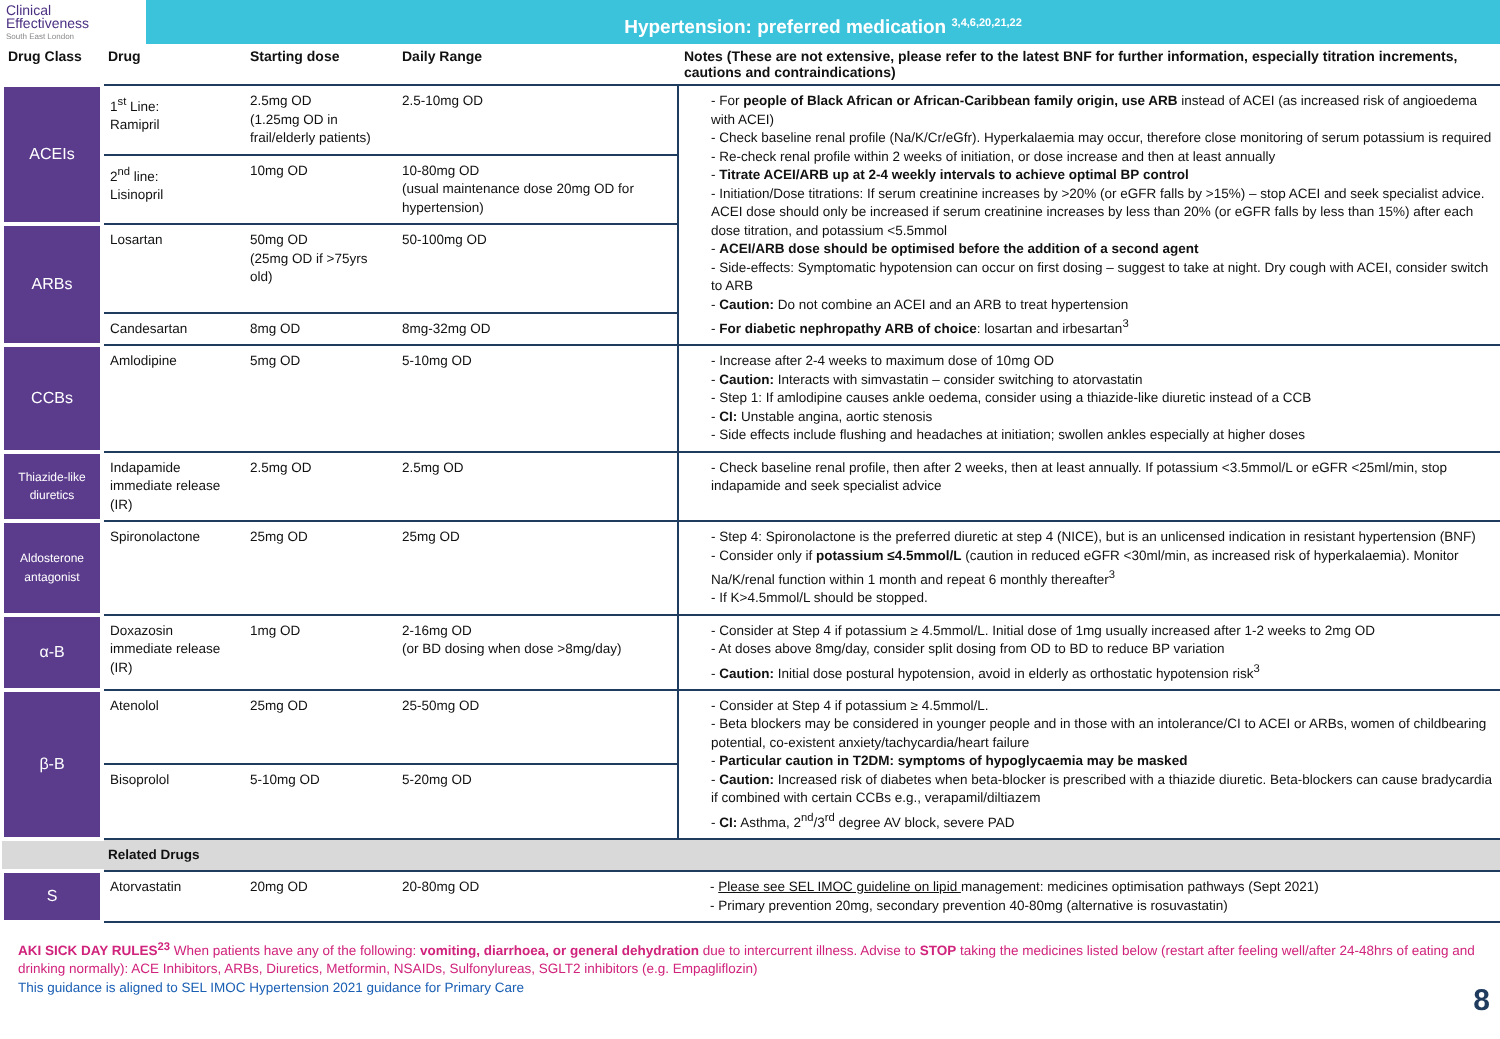Clinical
Effectiveness
South East London
Hypertension: preferred medication <sup>3,4,6,20,21,22</sup>
| Drug Class | Drug | Starting dose | Daily Range | Notes (These are not extensive, please refer to the latest BNF for further information, especially titration increments, cautions and contraindications) |
| --- | --- | --- | --- | --- |
| ACEIs | 1<sup>st</sup> Line: Ramipril | 2.5mg OD (1.25mg OD in frail/elderly patients) | 2.5-10mg OD | - For people of Black African or African-Caribbean family origin, use ARB instead of ACEI (as increased risk of angioedema with ACEI) - Check baseline renal profile (Na/K/Cr/eGfr). Hyperkalaemia may occur, therefore close monitoring of serum potassium is required - Re-check renal profile within 2 weeks of initiation, or dose increase and then at least annually - Titrate ACEI/ARB up at 2-4 weekly intervals to achieve optimal BP control - Initiation/Dose titrations: If serum creatinine increases by >20% (or eGFR falls by >15%) – stop ACEI and seek specialist advice. ACEI dose should only be increased if serum creatinine increases by less than 20% (or eGFR falls by less than 15%) after each dose titration, and potassium <5.5mmol - ACEI/ARB dose should be optimised before the addition of a second agent - Side-effects: Symptomatic hypotension can occur on first dosing – suggest to take at night. Dry cough with ACEI, consider switch to ARB - Caution: Do not combine an ACEI and an ARB to treat hypertension - For diabetic nephropathy ARB of choice : losartan and irbesartan<sup>3</sup> |
| | 2<sup>nd</sup> line: Lisinopril | 10mg OD | 10-80mg OD (usual maintenance dose 20mg OD for hypertension) | |
| ARBs | Losartan | 50mg OD (25mg OD if >75yrs old) | 50-100mg OD | |
| | Candesartan | 8mg OD | 8mg-32mg OD | |
| CCBs | Amlodipine | 5mg OD | 5-10mg OD | - Increase after 2-4 weeks to maximum dose of 10mg OD - Caution: Interacts with simvastatin – consider switching to atorvastatin - Step 1: If amlodipine causes ankle oedema, consider using a thiazide-like diuretic instead of a CCB - CI: Unstable angina, aortic stenosis - Side effects include flushing and headaches at initiation; swollen ankles especially at higher doses |
| Thiazide-like diuretics | Indapamide immediate release (IR) | 2.5mg OD | 2.5mg OD | - Check baseline renal profile, then after 2 weeks, then at least annually. If potassium <3.5mmol/L or eGFR <25ml/min, stop indapamide and seek specialist advice |
| Aldosterone antagonist | Spironolactone | 25mg OD | 25mg OD | - Step 4: Spironolactone is the preferred diuretic at step 4 (NICE), but is an unlicensed indication in resistant hypertension (BNF) - Consider only if potassium ≤4.5mmol/L (caution in reduced eGFR <30ml/min, as increased risk of hyperkalaemia). Monitor Na/K/renal function within 1 month and repeat 6 monthly thereafter<sup>3</sup> - If K>4.5mmol/L should be stopped. |
| α-B | Doxazosin immediate release (IR) | 1mg OD | 2-16mg OD (or BD dosing when dose >8mg/day) | - Consider at Step 4 if potassium ≥ 4.5mmol/L. Initial dose of 1mg usually increased after 1-2 weeks to 2mg OD - At doses above 8mg/day, consider split dosing from OD to BD to reduce BP variation - Caution: Initial dose postural hypotension, avoid in elderly as orthostatic hypotension risk<sup>3</sup> |
| β-B | Atenolol | 25mg OD | 25-50mg OD | - Consider at Step 4 if potassium ≥ 4.5mmol/L. - Beta blockers may be considered in younger people and in those with an intolerance/CI to ACEI or ARBs, women of childbearing potential, co-existent anxiety/tachycardia/heart failure - Particular caution in T2DM: symptoms of hypoglycaemia may be masked - Caution: Increased risk of diabetes when beta-blocker is prescribed with a thiazide diuretic. Beta-blockers can cause bradycardia if combined with certain CCBs e.g., verapamil/diltiazem - CI: Asthma, 2<sup>nd</sup>/3<sup>rd</sup> degree AV block, severe PAD |
| | Bisoprolol | 5-10mg OD | 5-20mg OD | |
| | Related Drugs | | | |
| S | Atorvastatin | 20mg OD | 20-80mg OD | - Please see SEL IMOC guideline on lipid management: medicines optimisation pathways (Sept 2021) - Primary prevention 20mg, secondary prevention 40-80mg (alternative is rosuvastatin) |
AKI SICK DAY RULES<sup>23</sup> When patients have any of the following: vomiting, diarrhoea, or general dehydration due to intercurrent illness. Advise to STOP taking the medicines listed below (restart after feeling well/after 24-48hrs of eating and drinking normally): ACE Inhibitors, ARBs, Diuretics, Metformin, NSAIDs, Sulfonylureas, SGLT2 inhibitors (e.g. Empagliflozin)
This guidance is aligned to SEL IMOC Hypertension 2021 guidance for Primary Care
8